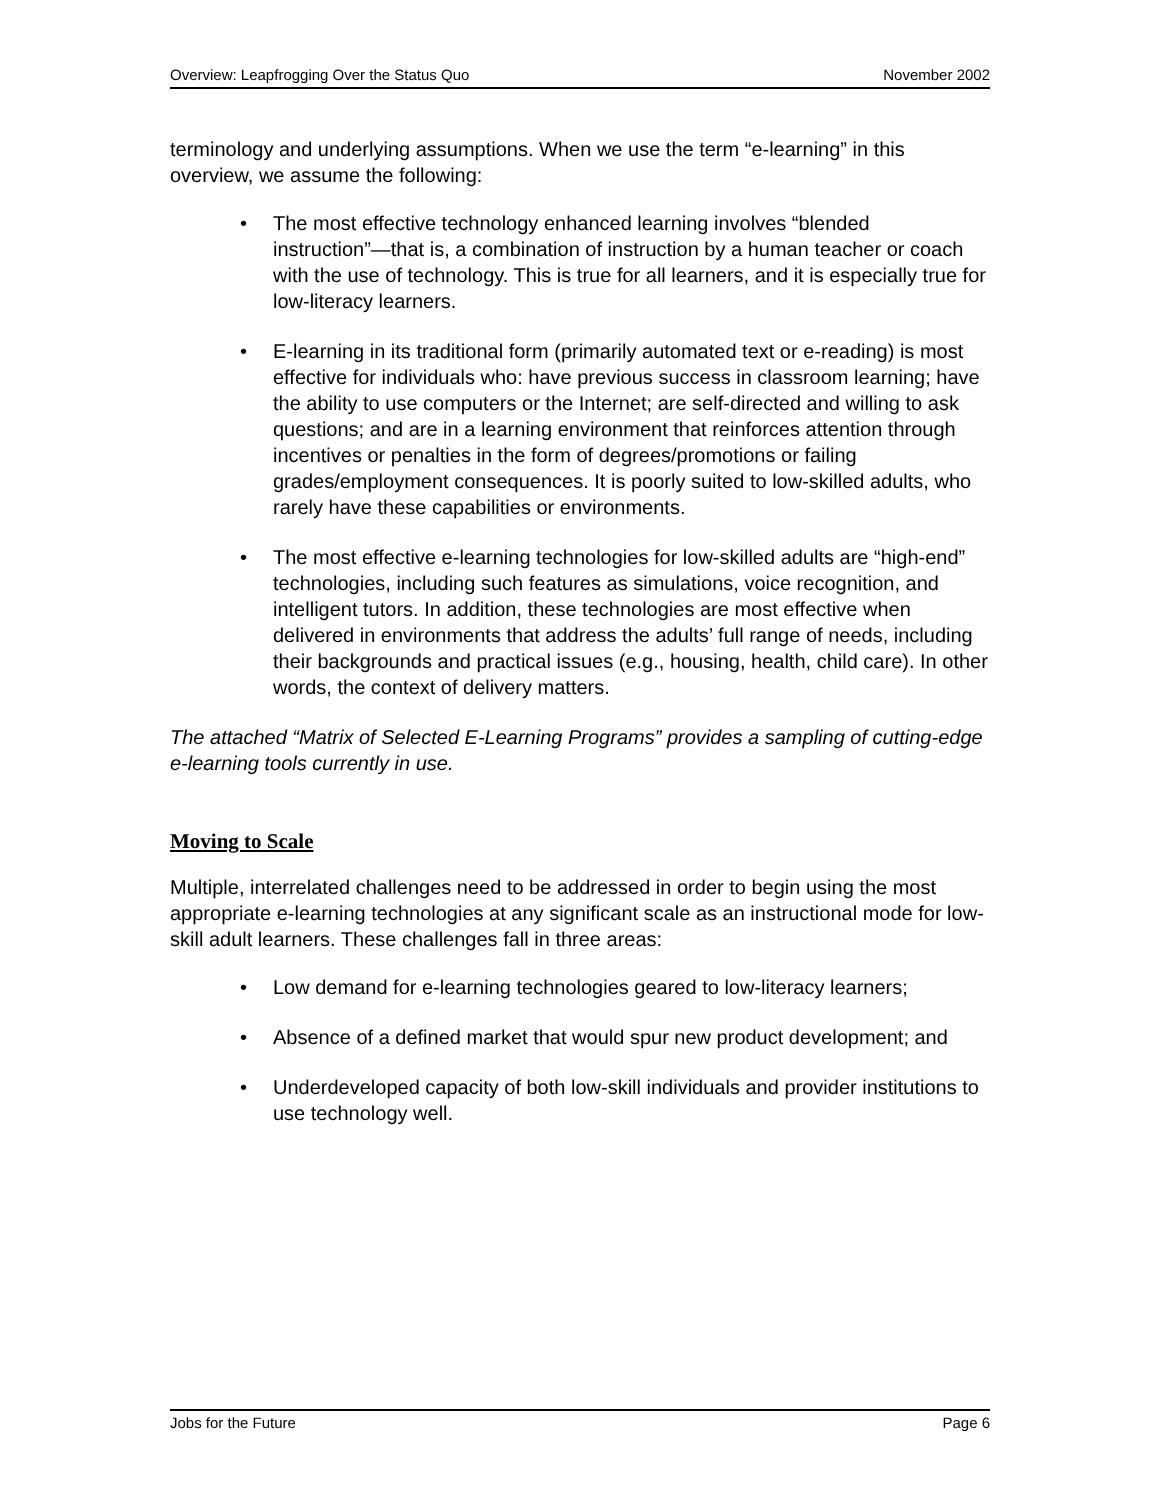Overview: Leapfrogging Over the Status Quo November 2002
terminology and underlying assumptions. When we use the term “e-learning” in this overview, we assume the following:
• The most effective technology enhanced learning involves “blended instruction”—that is, a combination of instruction by a human teacher or coach with the use of technology. This is true for all learners, and it is especially true for low-literacy learners.
• E-learning in its traditional form (primarily automated text or e-reading) is most effective for individuals who: have previous success in classroom learning; have the ability to use computers or the Internet; are self-directed and willing to ask questions; and are in a learning environment that reinforces attention through incentives or penalties in the form of degrees/promotions or failing grades/employment consequences. It is poorly suited to low-skilled adults, who rarely have these capabilities or environments.
• The most effective e-learning technologies for low-skilled adults are “high-end” technologies, including such features as simulations, voice recognition, and intelligent tutors. In addition, these technologies are most effective when delivered in environments that address the adults’ full range of needs, including their backgrounds and practical issues (e.g., housing, health, child care). In other words, the context of delivery matters.
The attached “Matrix of Selected E-Learning Programs” provides a sampling of cutting-edge e-learning tools currently in use.
Moving to Scale
Multiple, interrelated challenges need to be addressed in order to begin using the most appropriate e-learning technologies at any significant scale as an instructional mode for low-skill adult learners. These challenges fall in three areas:
• Low demand for e-learning technologies geared to low-literacy learners;
• Absence of a defined market that would spur new product development; and
• Underdeveloped capacity of both low-skill individuals and provider institutions to use technology well.
Jobs for the Future Page 6